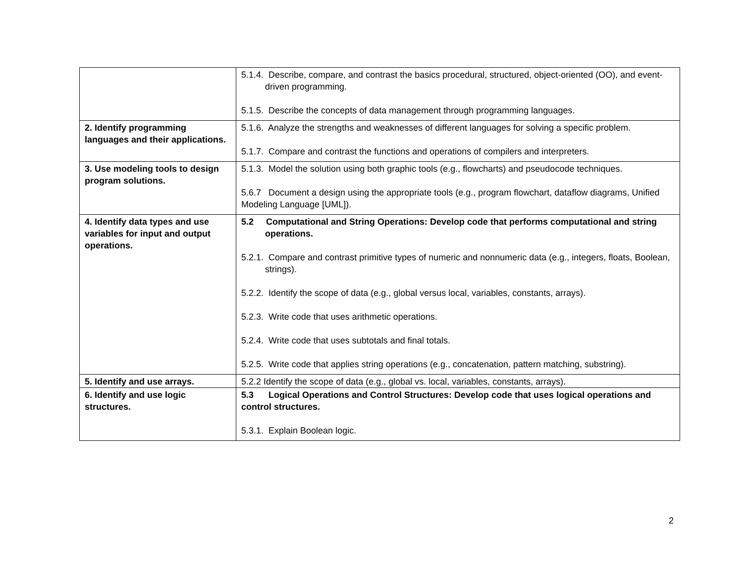| | 5.1.4. Describe, compare, and contrast the basics procedural, structured, object-oriented (OO), and event-driven programming. 5.1.5. Describe the concepts of data management through programming languages. |
| 2. Identify programming languages and their applications. | 5.1.6. Analyze the strengths and weaknesses of different languages for solving a specific problem. 5.1.7. Compare and contrast the functions and operations of compilers and interpreters. |
| 3. Use modeling tools to design program solutions. | 5.1.3. Model the solution using both graphic tools (e.g., flowcharts) and pseudocode techniques. 5.6.7 Document a design using the appropriate tools (e.g., program flowchart, dataflow diagrams, Unified Modeling Language [UML]). |
| 4. Identify data types and use variables for input and output operations. | 5.2 Computational and String Operations: Develop code that performs computational and string operations. 5.2.1. Compare and contrast primitive types of numeric and nonnumeric data (e.g., integers, floats, Boolean, strings). 5.2.2. Identify the scope of data (e.g., global versus local, variables, constants, arrays). 5.2.3. Write code that uses arithmetic operations. 5.2.4. Write code that uses subtotals and final totals. 5.2.5. Write code that applies string operations (e.g., concatenation, pattern matching, substring). |
| 5. Identify and use arrays. | 5.2.2 Identify the scope of data (e.g., global vs. local, variables, constants, arrays). |
| 6. Identify and use logic structures. | 5.3 Logical Operations and Control Structures: Develop code that uses logical operations and control structures. 5.3.1. Explain Boolean logic. |
2